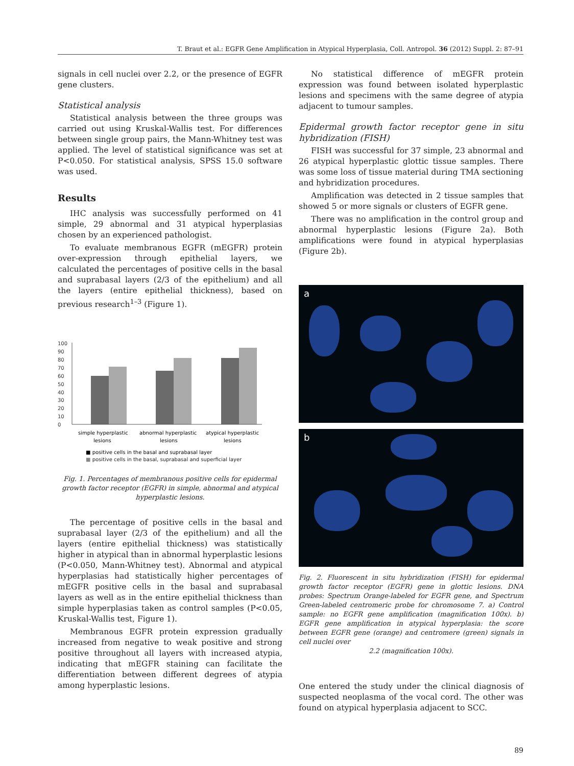T. Braut et al.: EGFR Gene Amplification in Atypical Hyperplasia, Coll. Antropol. 36 (2012) Suppl. 2: 87–91
signals in cell nuclei over 2.2, or the presence of EGFR gene clusters.
Statistical analysis
Statistical analysis between the three groups was carried out using Kruskal-Wallis test. For differences between single group pairs, the Mann-Whitney test was applied. The level of statistical significance was set at P<0.050. For statistical analysis, SPSS 15.0 software was used.
Results
IHC analysis was successfully performed on 41 simple, 29 abnormal and 31 atypical hyperplasias chosen by an experienced pathologist.
To evaluate membranous EGFR (mEGFR) protein over-expression through epithelial layers, we calculated the percentages of positive cells in the basal and suprabasal layers (2/3 of the epithelium) and all the layers (entire epithelial thickness), based on previous research<sup>1–3</sup> (Figure 1).
0
10
20
30
40
50
60
70
80
90
100
simple hyperplastic
lesions
abnormal hyperplastic
lesions
atypical hyperplastic
lesions
■ positive cells in the basal and suprabasal layer
■ positive cells in the basal, suprabasal and superficial layer
Fig. 1. Percentages of membranous positive cells for epidermal growth factor receptor (EGFR) in simple, abnormal and atypical hyperplastic lesions.
The percentage of positive cells in the basal and suprabasal layer (2/3 of the epithelium) and all the layers (entire epithelial thickness) was statistically higher in atypical than in abnormal hyperplastic lesions (P<0.050, Mann-Whitney test). Abnormal and atypical hyperplasias had statistically higher percentages of mEGFR positive cells in the basal and suprabasal layers as well as in the entire epithelial thickness than simple hyperplasias taken as control samples (P<0.05, Kruskal-Wallis test, Figure 1).
Membranous EGFR protein expression gradually increased from negative to weak positive and strong positive throughout all layers with increased atypia, indicating that mEGFR staining can facilitate the differentiation between different degrees of atypia among hyperplastic lesions.
No statistical difference of mEGFR protein expression was found between isolated hyperplastic lesions and specimens with the same degree of atypia adjacent to tumour samples.
Epidermal growth factor receptor gene in situ hybridization (FISH)
FISH was successful for 37 simple, 23 abnormal and 26 atypical hyperplastic glottic tissue samples. There was some loss of tissue material during TMA sectioning and hybridization procedures.
Amplification was detected in 2 tissue samples that showed 5 or more signals or clusters of EGFR gene.
There was no amplification in the control group and abnormal hyperplastic lesions (Figure 2a). Both amplifications were found in atypical hyperplasias (Figure 2b).
a
b
Fig. 2. Fluorescent in situ hybridization (FISH) for epidermal growth factor receptor (EGFR) gene in glottic lesions. DNA probes: Spectrum Orange-labeled for EGFR gene, and Spectrum Green-labeled centromeric probe for chromosome 7. a) Control sample: no EGFR gene amplification (magnification 100x). b) EGFR gene amplification in atypical hyperplasia: the score between EGFR gene (orange) and centromere (green) signals in cell nuclei over
2.2 (magnification 100x).
One entered the study under the clinical diagnosis of suspected neoplasma of the vocal cord. The other was found on atypical hyperplasia adjacent to SCC.
89